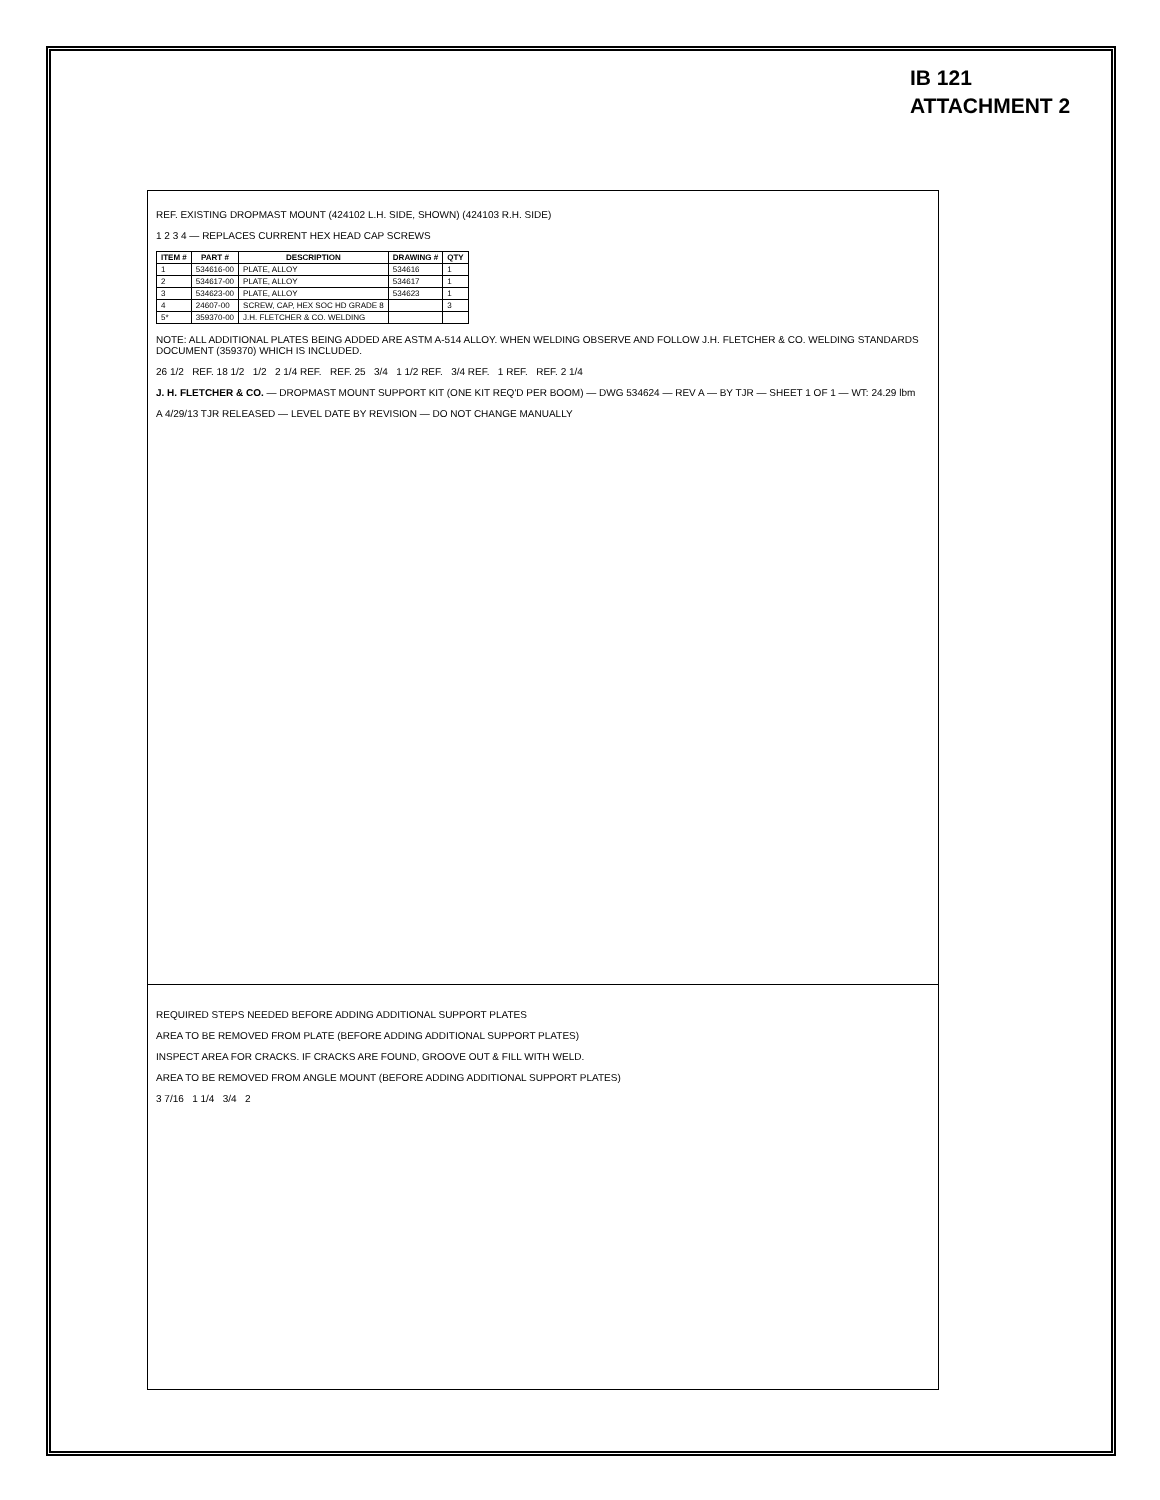IB 121
ATTACHMENT 2
REF. EXISTING DROPMAST MOUNT (424102 L.H. SIDE, SHOWN) (424103 R.H. SIDE)
1 2 3 4 — REPLACES CURRENT HEX HEAD CAP SCREWS
| ITEM # | PART # | DESCRIPTION | DRAWING # | QTY |
| --- | --- | --- | --- | --- |
| 1 | 534616-00 | PLATE, ALLOY | 534616 | 1 |
| 2 | 534617-00 | PLATE, ALLOY | 534617 | 1 |
| 3 | 534623-00 | PLATE, ALLOY | 534623 | 1 |
| 4 | 24607-00 | SCREW, CAP, HEX SOC HD GRADE 8 | | 3 |
| 5* | 359370-00 | J.H. FLETCHER & CO. WELDING | | |
NOTE: ALL ADDITIONAL PLATES BEING ADDED ARE ASTM A-514 ALLOY. WHEN WELDING OBSERVE AND FOLLOW J.H. FLETCHER & CO. WELDING STANDARDS DOCUMENT (359370) WHICH IS INCLUDED.
26 1/2 REF. 18 1/2 1/2 2 1/4 REF. REF. 25 3/4 1 1/2 REF. 3/4 REF. 1 REF. REF. 2 1/4
J. H. FLETCHER & CO. — DROPMAST MOUNT SUPPORT KIT (ONE KIT REQ'D PER BOOM) — DWG 534624 — REV A — BY TJR — SHEET 1 OF 1 — WT: 24.29 lbm
A 4/29/13 TJR RELEASED — LEVEL DATE BY REVISION — DO NOT CHANGE MANUALLY
REQUIRED STEPS NEEDED BEFORE ADDING ADDITIONAL SUPPORT PLATES
AREA TO BE REMOVED FROM PLATE (BEFORE ADDING ADDITIONAL SUPPORT PLATES)
INSPECT AREA FOR CRACKS. IF CRACKS ARE FOUND, GROOVE OUT & FILL WITH WELD.
AREA TO BE REMOVED FROM ANGLE MOUNT (BEFORE ADDING ADDITIONAL SUPPORT PLATES)
3 7/16 1 1/4 3/4 2